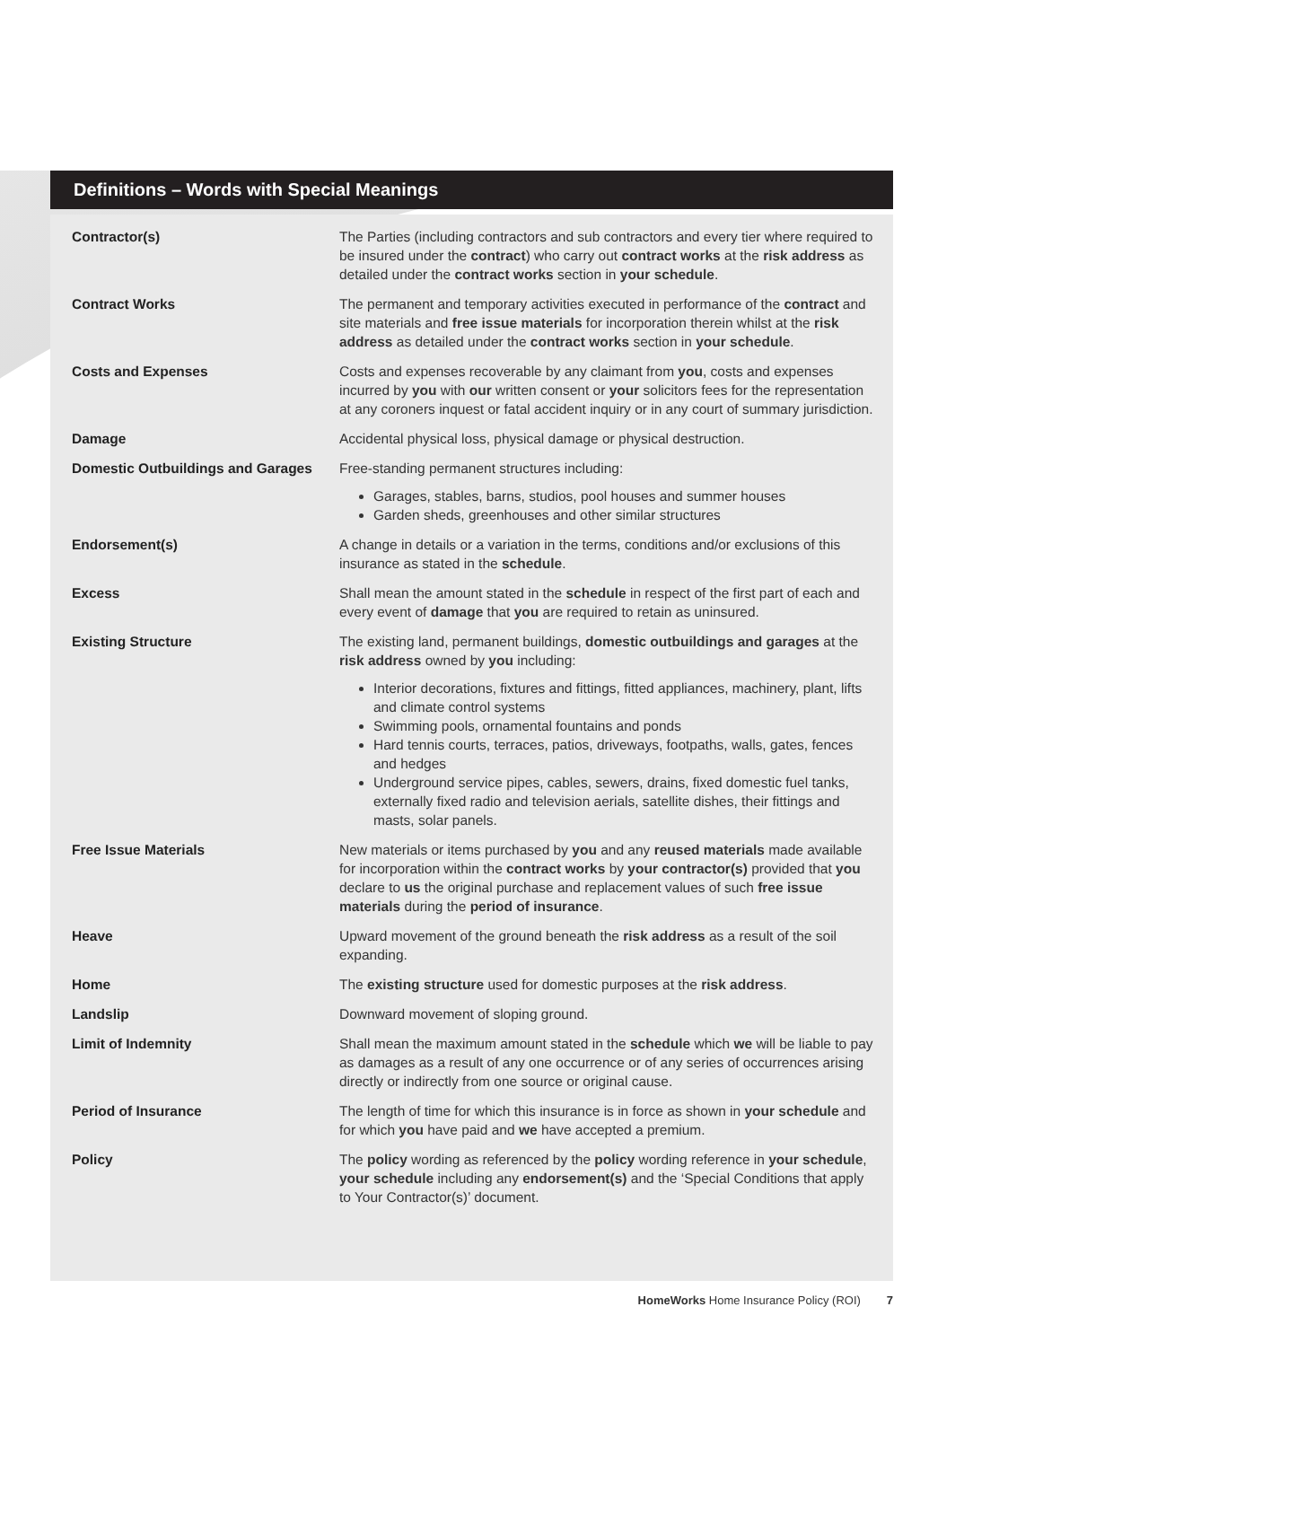Definitions – Words with Special Meanings
| Contractor(s) | The Parties (including contractors and sub contractors and every tier where required to be insured under the contract ) who carry out contract works at the risk address as detailed under the contract works section in your schedule . |
| Contract Works | The permanent and temporary activities executed in performance of the contract and site materials and free issue materials for incorporation therein whilst at the risk address as detailed under the contract works section in your schedule . |
| Costs and Expenses | Costs and expenses recoverable by any claimant from you , costs and expenses incurred by you with our written consent or your solicitors fees for the representation at any coroners inquest or fatal accident inquiry or in any court of summary jurisdiction. |
| Damage | Accidental physical loss, physical damage or physical destruction. |
| Domestic Outbuildings and Garages | Free-standing permanent structures including: Garages, stables, barns, studios, pool houses and summer houses Garden sheds, greenhouses and other similar structures |
| Endorsement(s) | A change in details or a variation in the terms, conditions and/or exclusions of this insurance as stated in the schedule . |
| Excess | Shall mean the amount stated in the schedule in respect of the first part of each and every event of damage that you are required to retain as uninsured. |
| Existing Structure | The existing land, permanent buildings, domestic outbuildings and garages at the risk address owned by you including: Interior decorations, fixtures and fittings, fitted appliances, machinery, plant, lifts and climate control systems Swimming pools, ornamental fountains and ponds Hard tennis courts, terraces, patios, driveways, footpaths, walls, gates, fences and hedges Underground service pipes, cables, sewers, drains, fixed domestic fuel tanks, externally fixed radio and television aerials, satellite dishes, their fittings and masts, solar panels. |
| Free Issue Materials | New materials or items purchased by you and any reused materials made available for incorporation within the contract works by your contractor(s) provided that you declare to us the original purchase and replacement values of such free issue materials during the period of insurance . |
| Heave | Upward movement of the ground beneath the risk address as a result of the soil expanding. |
| Home | The existing structure used for domestic purposes at the risk address . |
| Landslip | Downward movement of sloping ground. |
| Limit of Indemnity | Shall mean the maximum amount stated in the schedule which we will be liable to pay as damages as a result of any one occurrence or of any series of occurrences arising directly or indirectly from one source or original cause. |
| Period of Insurance | The length of time for which this insurance is in force as shown in your schedule and for which you have paid and we have accepted a premium. |
| Policy | The policy wording as referenced by the policy wording reference in your schedule , your schedule including any endorsement(s) and the ‘Special Conditions that apply to Your Contractor(s)’ document. |
HomeWorks Home Insurance Policy (ROI) 7